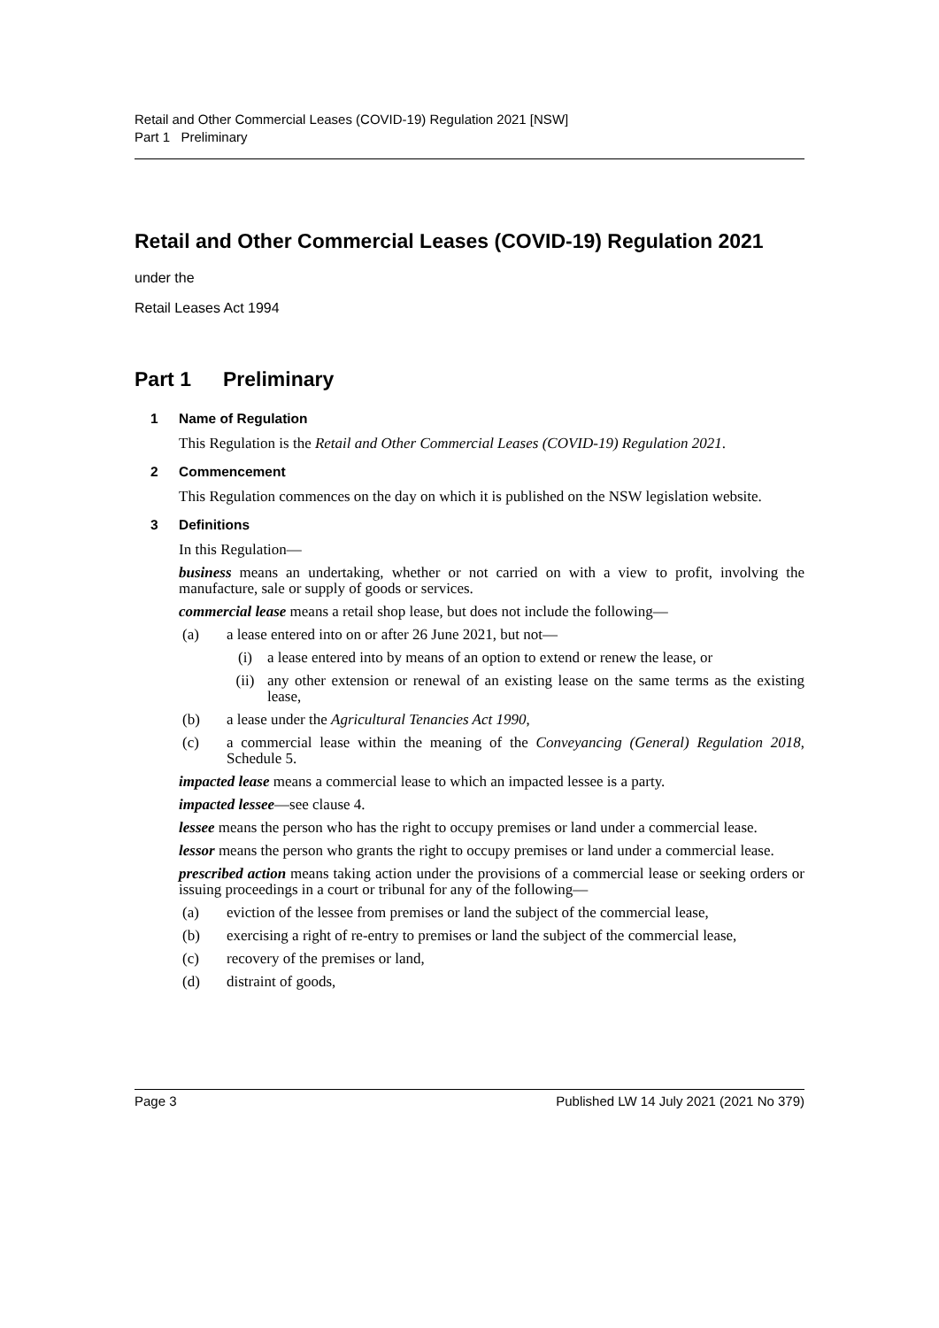Retail and Other Commercial Leases (COVID-19) Regulation 2021 [NSW]
Part 1 Preliminary
Retail and Other Commercial Leases (COVID-19) Regulation 2021
under the
Retail Leases Act 1994
Part 1 Preliminary
1 Name of Regulation
This Regulation is the Retail and Other Commercial Leases (COVID-19) Regulation 2021.
2 Commencement
This Regulation commences on the day on which it is published on the NSW legislation website.
3 Definitions
In this Regulation—
business means an undertaking, whether or not carried on with a view to profit, involving the manufacture, sale or supply of goods or services.
commercial lease means a retail shop lease, but does not include the following—
(a) a lease entered into on or after 26 June 2021, but not—
(i) a lease entered into by means of an option to extend or renew the lease, or
(ii) any other extension or renewal of an existing lease on the same terms as the existing lease,
(b) a lease under the Agricultural Tenancies Act 1990,
(c) a commercial lease within the meaning of the Conveyancing (General) Regulation 2018, Schedule 5.
impacted lease means a commercial lease to which an impacted lessee is a party.
impacted lessee—see clause 4.
lessee means the person who has the right to occupy premises or land under a commercial lease.
lessor means the person who grants the right to occupy premises or land under a commercial lease.
prescribed action means taking action under the provisions of a commercial lease or seeking orders or issuing proceedings in a court or tribunal for any of the following—
(a) eviction of the lessee from premises or land the subject of the commercial lease,
(b) exercising a right of re-entry to premises or land the subject of the commercial lease,
(c) recovery of the premises or land,
(d) distraint of goods,
Page 3 Published LW 14 July 2021 (2021 No 379)